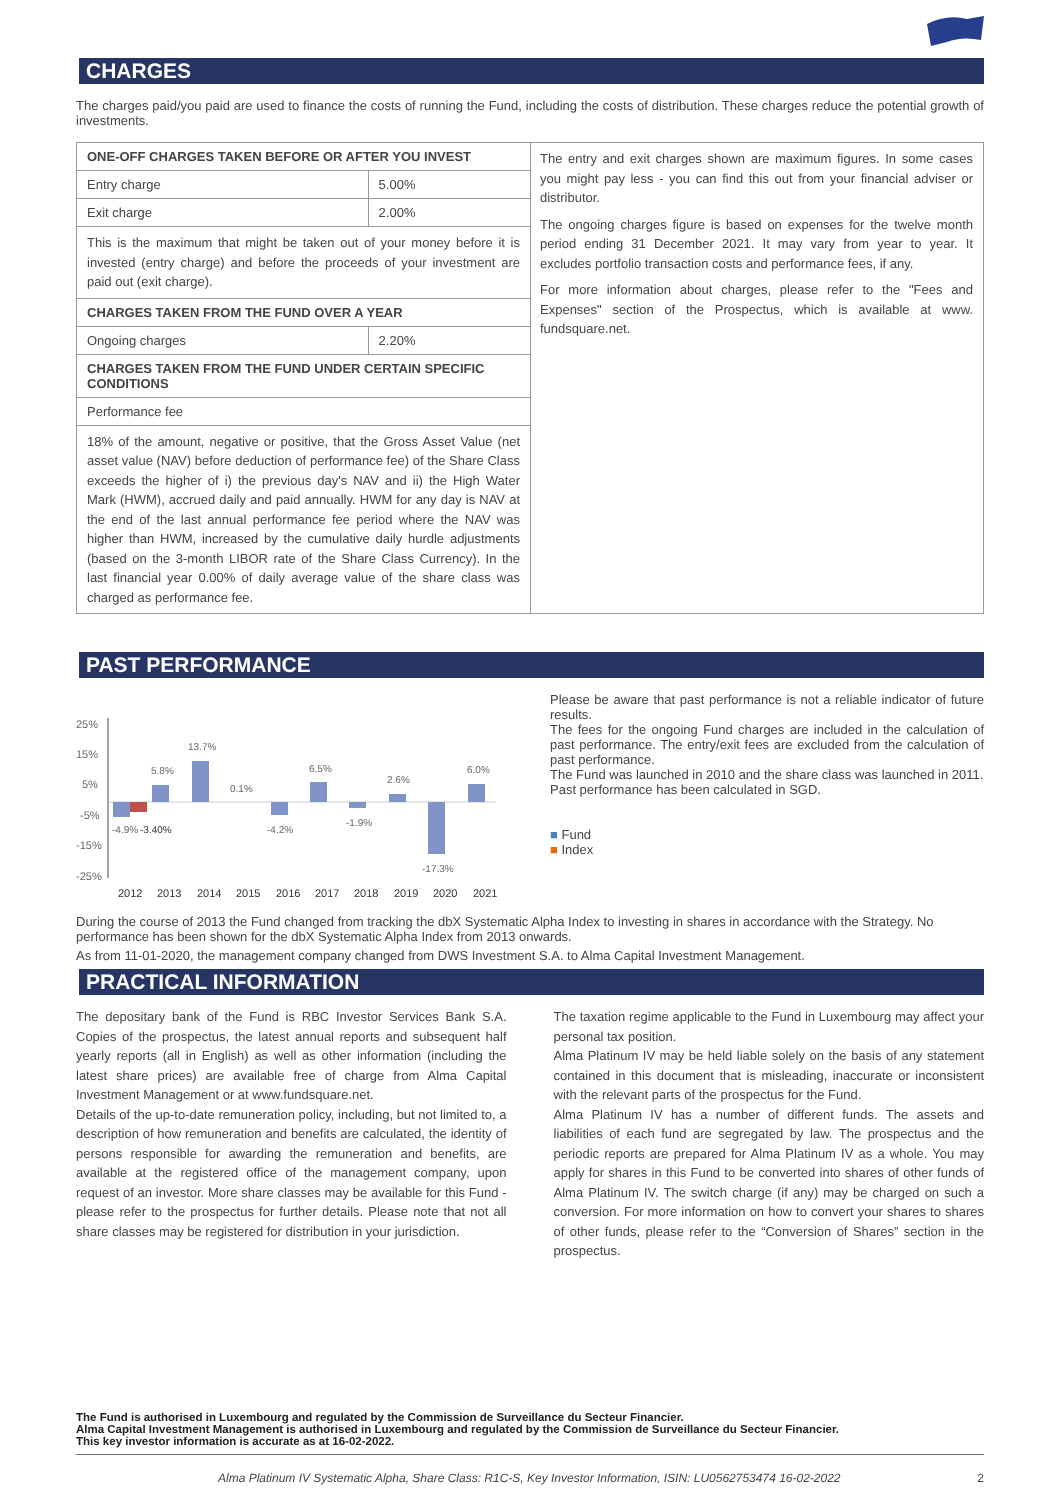CHARGES
The charges paid/you paid are used to finance the costs of running the Fund, including the costs of distribution. These charges reduce the potential growth of investments.
| ONE-OFF CHARGES TAKEN BEFORE OR AFTER YOU INVEST | |
| Entry charge | 5.00% |
| Exit charge | 2.00% |
| This is the maximum that might be taken out of your money before it is invested (entry charge) and before the proceeds of your investment are paid out (exit charge). | |
| CHARGES TAKEN FROM THE FUND OVER A YEAR | |
| Ongoing charges | 2.20% |
| CHARGES TAKEN FROM THE FUND UNDER CERTAIN SPECIFIC CONDITIONS | |
| Performance fee | |
| 18% of the amount, negative or positive, that the Gross Asset Value (net asset value (NAV) before deduction of performance fee) of the Share Class exceeds the higher of i) the previous day's NAV and ii) the High Water Mark (HWM), accrued daily and paid annually. HWM for any day is NAV at the end of the last annual performance fee period where the NAV was higher than HWM, increased by the cumulative daily hurdle adjustments (based on the 3-month LIBOR rate of the Share Class Currency). In the last financial year 0.00% of daily average value of the share class was charged as performance fee. | |
The entry and exit charges shown are maximum figures. In some cases you might pay less - you can find this out from your financial adviser or distributor.
The ongoing charges figure is based on expenses for the twelve month period ending 31 December 2021. It may vary from year to year. It excludes portfolio transaction costs and performance fees, if any.
For more information about charges, please refer to the "Fees and Expenses" section of the Prospectus, which is available at www. fundsquare.net.
PAST PERFORMANCE
25%
15%
5%
-5%
-15%
-25%
-4.9%
-3.40%
5.8%
13.7%
0.1%
-4.2%
6.5%
-1.9%
2.6%
-17.3%
6.0%
2012
2013
2014
2015
2016
2017
2018
2019
2020
2021
Please be aware that past performance is not a reliable indicator of future results.
The fees for the ongoing Fund charges are included in the calculation of past performance. The entry/exit fees are excluded from the calculation of past performance.
The Fund was launched in 2010 and the share class was launched in 2011.
Past performance has been calculated in SGD.
■ Fund
■ Index
During the course of 2013 the Fund changed from tracking the dbX Systematic Alpha Index to investing in shares in accordance with the Strategy. No performance has been shown for the dbX Systematic Alpha Index from 2013 onwards.
As from 11-01-2020, the management company changed from DWS Investment S.A. to Alma Capital Investment Management.
PRACTICAL INFORMATION
The depositary bank of the Fund is RBC Investor Services Bank S.A. Copies of the prospectus, the latest annual reports and subsequent half yearly reports (all in English) as well as other information (including the latest share prices) are available free of charge from Alma Capital Investment Management or at www.fundsquare.net.
Details of the up-to-date remuneration policy, including, but not limited to, a description of how remuneration and benefits are calculated, the identity of persons responsible for awarding the remuneration and benefits, are available at the registered office of the management company, upon request of an investor. More share classes may be available for this Fund - please refer to the prospectus for further details. Please note that not all share classes may be registered for distribution in your jurisdiction.
The taxation regime applicable to the Fund in Luxembourg may affect your personal tax position.
Alma Platinum IV may be held liable solely on the basis of any statement contained in this document that is misleading, inaccurate or inconsistent with the relevant parts of the prospectus for the Fund.
Alma Platinum IV has a number of different funds. The assets and liabilities of each fund are segregated by law. The prospectus and the periodic reports are prepared for Alma Platinum IV as a whole. You may apply for shares in this Fund to be converted into shares of other funds of Alma Platinum IV. The switch charge (if any) may be charged on such a conversion. For more information on how to convert your shares to shares of other funds, please refer to the “Conversion of Shares” section in the prospectus.
The Fund is authorised in Luxembourg and regulated by the Commission de Surveillance du Secteur Financier.
Alma Capital Investment Management is authorised in Luxembourg and regulated by the Commission de Surveillance du Secteur Financier.
This key investor information is accurate as at 16-02-2022.
Alma Platinum IV Systematic Alpha, Share Class: R1C-S, Key Investor Information, ISIN: LU0562753474 16-02-2022 2